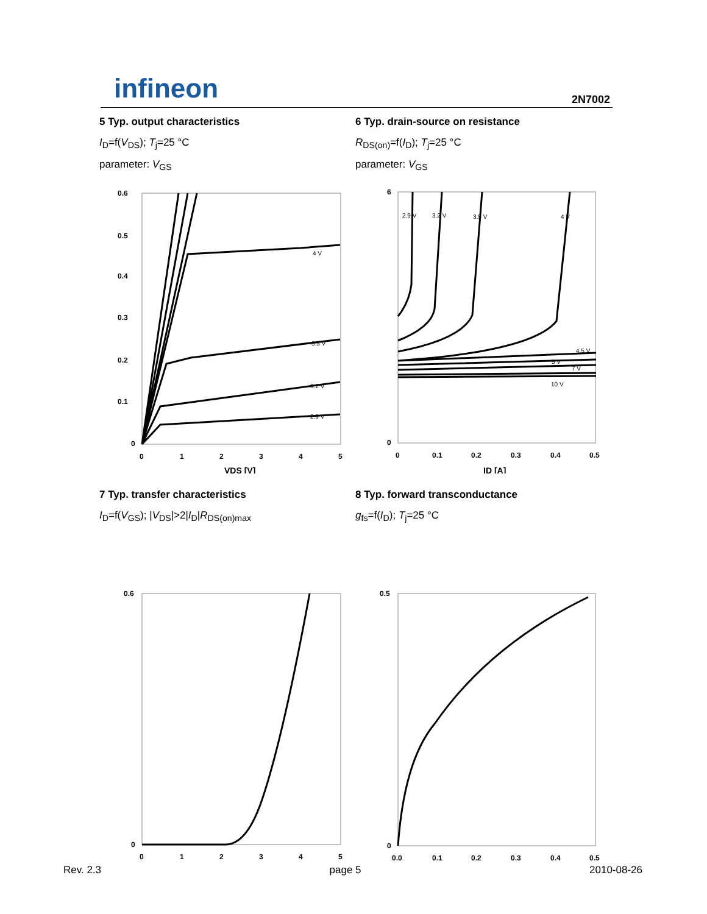infineon 2N7002
5 Typ. output characteristics
I<sub>D</sub>=f(V<sub>DS</sub>); T<sub>j</sub>=25 °C
parameter: V<sub>GS</sub>
0.6
0.5
0.4
0.3
0.2
0.1
0
0
1
2
3
4
5
VDS [V]
4 V
3.5 V
3.2 V
2.9 V
6 Typ. drain-source on resistance
R<sub>DS(on)</sub>=f(I<sub>D</sub>); T<sub>j</sub>=25 °C
parameter: V<sub>GS</sub>
6
0
0
0.1
0.2
0.3
0.4
0.5
ID [A]
2.9 V
3.2 V
3.5 V
4 V
4.5 V
5 V
7 V
10 V
7 Typ. transfer characteristics
I<sub>D</sub>=f(V<sub>GS</sub>); |V<sub>DS</sub>|>2|I<sub>D</sub>|R<sub>DS(on)max</sub>
0.6
0
0
1
2
3
4
5
8 Typ. forward transconductance
g<sub>fs</sub>=f(I<sub>D</sub>); T<sub>j</sub>=25 °C
0.5
0
0.0
0.1
0.2
0.3
0.4
0.5
Rev. 2.3 page 5 2010-08-26